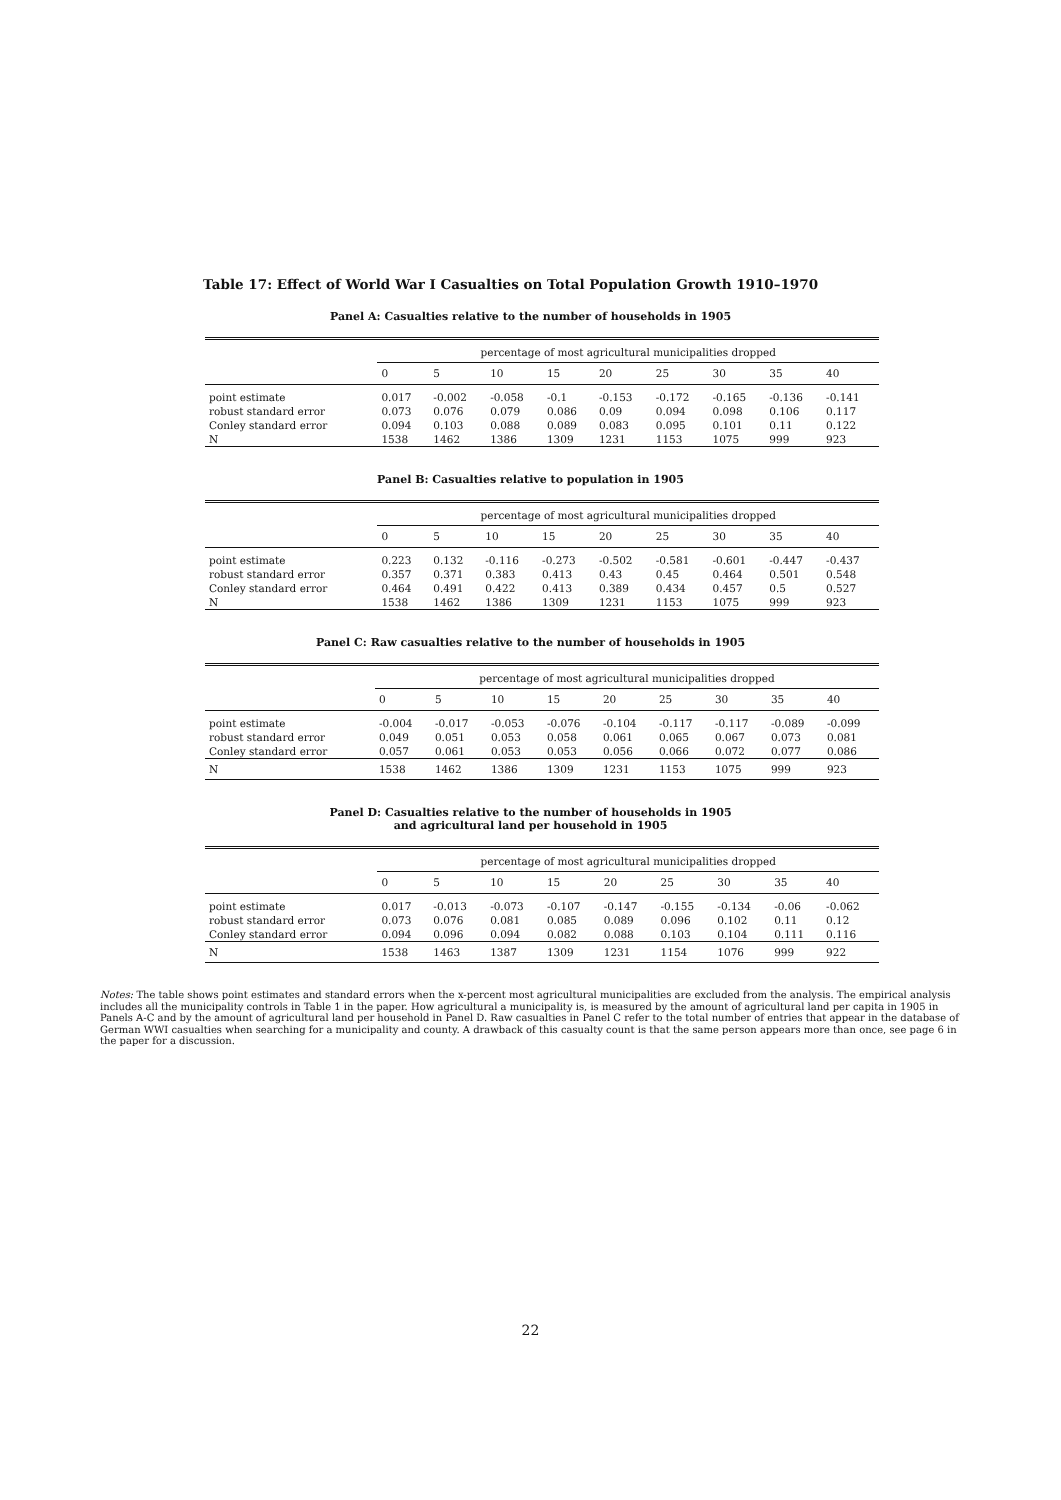Table 17: Effect of World War I Casualties on Total Population Growth 1910–1970
Panel A: Casualties relative to the number of households in 1905
| | percentage of most agricultural municipalities dropped | | | | | | | | |
| --- | --- | --- | --- | --- | --- | --- | --- | --- | --- |
| | 0 | 5 | 10 | 15 | 20 | 25 | 30 | 35 | 40 |
| point estimate | 0.017 | -0.002 | -0.058 | -0.1 | -0.153 | -0.172 | -0.165 | -0.136 | -0.141 |
| robust standard error | 0.073 | 0.076 | 0.079 | 0.086 | 0.09 | 0.094 | 0.098 | 0.106 | 0.117 |
| Conley standard error | 0.094 | 0.103 | 0.088 | 0.089 | 0.083 | 0.095 | 0.101 | 0.11 | 0.122 |
| N | 1538 | 1462 | 1386 | 1309 | 1231 | 1153 | 1075 | 999 | 923 |
Panel B: Casualties relative to population in 1905
| | percentage of most agricultural municipalities dropped | | | | | | | | |
| --- | --- | --- | --- | --- | --- | --- | --- | --- | --- |
| | 0 | 5 | 10 | 15 | 20 | 25 | 30 | 35 | 40 |
| point estimate | 0.223 | 0.132 | -0.116 | -0.273 | -0.502 | -0.581 | -0.601 | -0.447 | -0.437 |
| robust standard error | 0.357 | 0.371 | 0.383 | 0.413 | 0.43 | 0.45 | 0.464 | 0.501 | 0.548 |
| Conley standard error | 0.464 | 0.491 | 0.422 | 0.413 | 0.389 | 0.434 | 0.457 | 0.5 | 0.527 |
| N | 1538 | 1462 | 1386 | 1309 | 1231 | 1153 | 1075 | 999 | 923 |
Panel C: Raw casualties relative to the number of households in 1905
| | percentage of most agricultural municipalities dropped | | | | | | | | |
| --- | --- | --- | --- | --- | --- | --- | --- | --- | --- |
| | 0 | 5 | 10 | 15 | 20 | 25 | 30 | 35 | 40 |
| point estimate | -0.004 | -0.017 | -0.053 | -0.076 | -0.104 | -0.117 | -0.117 | -0.089 | -0.099 |
| robust standard error | 0.049 | 0.051 | 0.053 | 0.058 | 0.061 | 0.065 | 0.067 | 0.073 | 0.081 |
| Conley standard error | 0.057 | 0.061 | 0.053 | 0.053 | 0.056 | 0.066 | 0.072 | 0.077 | 0.086 |
| N | 1538 | 1462 | 1386 | 1309 | 1231 | 1153 | 1075 | 999 | 923 |
Panel D: Casualties relative to the number of households in 1905
and agricultural land per household in 1905
| | percentage of most agricultural municipalities dropped | | | | | | | | |
| --- | --- | --- | --- | --- | --- | --- | --- | --- | --- |
| | 0 | 5 | 10 | 15 | 20 | 25 | 30 | 35 | 40 |
| point estimate | 0.017 | -0.013 | -0.073 | -0.107 | -0.147 | -0.155 | -0.134 | -0.06 | -0.062 |
| robust standard error | 0.073 | 0.076 | 0.081 | 0.085 | 0.089 | 0.096 | 0.102 | 0.11 | 0.12 |
| Conley standard error | 0.094 | 0.096 | 0.094 | 0.082 | 0.088 | 0.103 | 0.104 | 0.111 | 0.116 |
| N | 1538 | 1463 | 1387 | 1309 | 1231 | 1154 | 1076 | 999 | 922 |
Notes: The table shows point estimates and standard errors when the x-percent most agricultural municipalities are excluded from the analysis. The empirical analysis includes all the municipality controls in Table 1 in the paper. How agricultural a municipality is, is measured by the amount of agricultural land per capita in 1905 in Panels A-C and by the amount of agricultural land per household in Panel D. Raw casualties in Panel C refer to the total number of entries that appear in the database of German WWI casualties when searching for a municipality and county. A drawback of this casualty count is that the same person appears more than once, see page 6 in the paper for a discussion.
22